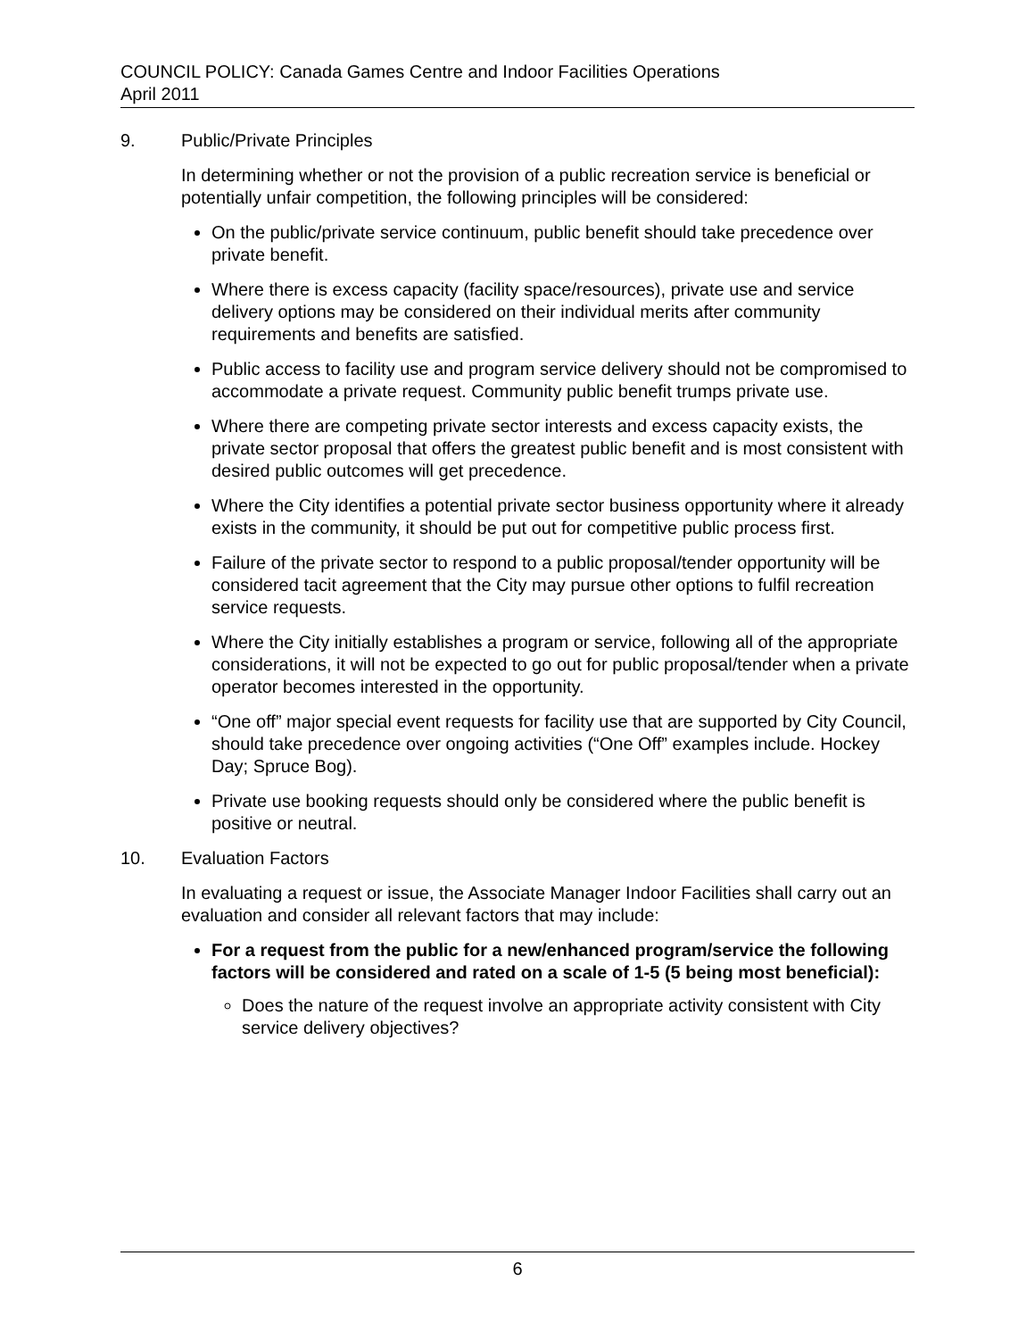COUNCIL POLICY: Canada Games Centre and Indoor Facilities Operations
April 2011
9. Public/Private Principles
In determining whether or not the provision of a public recreation service is beneficial or potentially unfair competition, the following principles will be considered:
On the public/private service continuum, public benefit should take precedence over private benefit.
Where there is excess capacity (facility space/resources), private use and service delivery options may be considered on their individual merits after community requirements and benefits are satisfied.
Public access to facility use and program service delivery should not be compromised to accommodate a private request. Community public benefit trumps private use.
Where there are competing private sector interests and excess capacity exists, the private sector proposal that offers the greatest public benefit and is most consistent with desired public outcomes will get precedence.
Where the City identifies a potential private sector business opportunity where it already exists in the community, it should be put out for competitive public process first.
Failure of the private sector to respond to a public proposal/tender opportunity will be considered tacit agreement that the City may pursue other options to fulfil recreation service requests.
Where the City initially establishes a program or service, following all of the appropriate considerations, it will not be expected to go out for public proposal/tender when a private operator becomes interested in the opportunity.
“One off” major special event requests for facility use that are supported by City Council, should take precedence over ongoing activities (“One Off” examples include. Hockey Day; Spruce Bog).
Private use booking requests should only be considered where the public benefit is positive or neutral.
10. Evaluation Factors
In evaluating a request or issue, the Associate Manager Indoor Facilities shall carry out an evaluation and consider all relevant factors that may include:
For a request from the public for a new/enhanced program/service the following factors will be considered and rated on a scale of 1-5 (5 being most beneficial):
Does the nature of the request involve an appropriate activity consistent with City service delivery objectives?
6